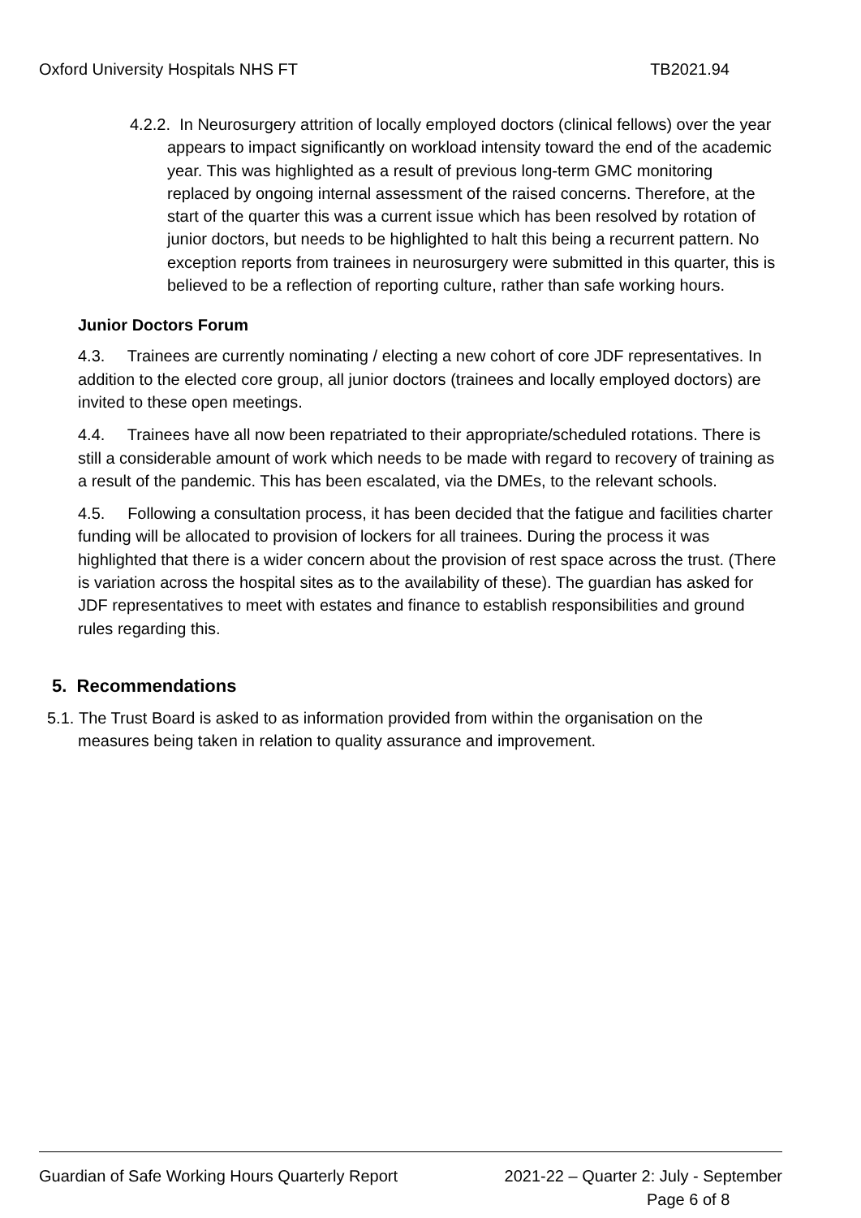Oxford University Hospitals NHS FT TB2021.94
4.2.2. In Neurosurgery attrition of locally employed doctors (clinical fellows) over the year appears to impact significantly on workload intensity toward the end of the academic year. This was highlighted as a result of previous long-term GMC monitoring replaced by ongoing internal assessment of the raised concerns. Therefore, at the start of the quarter this was a current issue which has been resolved by rotation of junior doctors, but needs to be highlighted to halt this being a recurrent pattern. No exception reports from trainees in neurosurgery were submitted in this quarter, this is believed to be a reflection of reporting culture, rather than safe working hours.
Junior Doctors Forum
4.3. Trainees are currently nominating / electing a new cohort of core JDF representatives. In addition to the elected core group, all junior doctors (trainees and locally employed doctors) are invited to these open meetings.
4.4. Trainees have all now been repatriated to their appropriate/scheduled rotations. There is still a considerable amount of work which needs to be made with regard to recovery of training as a result of the pandemic. This has been escalated, via the DMEs, to the relevant schools.
4.5. Following a consultation process, it has been decided that the fatigue and facilities charter funding will be allocated to provision of lockers for all trainees. During the process it was highlighted that there is a wider concern about the provision of rest space across the trust. (There is variation across the hospital sites as to the availability of these). The guardian has asked for JDF representatives to meet with estates and finance to establish responsibilities and ground rules regarding this.
5. Recommendations
5.1. The Trust Board is asked to as information provided from within the organisation on the measures being taken in relation to quality assurance and improvement.
Guardian of Safe Working Hours Quarterly Report 2021-22 – Quarter 2: July - September
Page 6 of 8